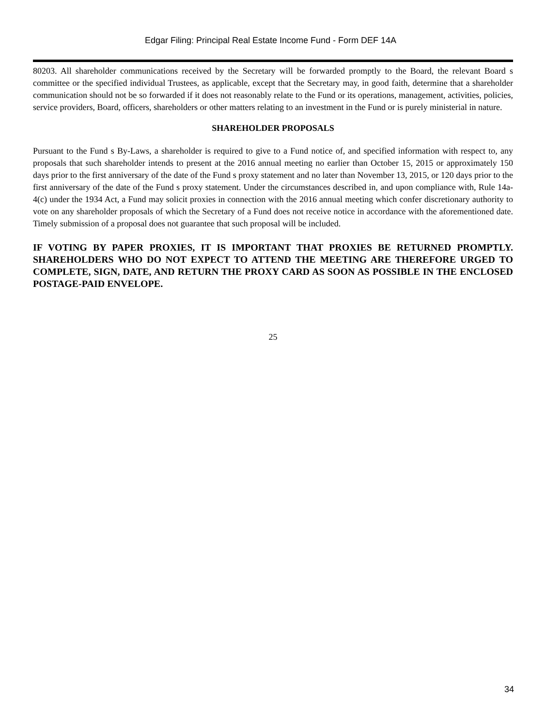Edgar Filing: Principal Real Estate Income Fund - Form DEF 14A
80203. All shareholder communications received by the Secretary will be forwarded promptly to the Board, the relevant Board s committee or the specified individual Trustees, as applicable, except that the Secretary may, in good faith, determine that a shareholder communication should not be so forwarded if it does not reasonably relate to the Fund or its operations, management, activities, policies, service providers, Board, officers, shareholders or other matters relating to an investment in the Fund or is purely ministerial in nature.
SHAREHOLDER PROPOSALS
Pursuant to the Fund s By-Laws, a shareholder is required to give to a Fund notice of, and specified information with respect to, any proposals that such shareholder intends to present at the 2016 annual meeting no earlier than October 15, 2015 or approximately 150 days prior to the first anniversary of the date of the Fund s proxy statement and no later than November 13, 2015, or 120 days prior to the first anniversary of the date of the Fund s proxy statement. Under the circumstances described in, and upon compliance with, Rule 14a-4(c) under the 1934 Act, a Fund may solicit proxies in connection with the 2016 annual meeting which confer discretionary authority to vote on any shareholder proposals of which the Secretary of a Fund does not receive notice in accordance with the aforementioned date. Timely submission of a proposal does not guarantee that such proposal will be included.
IF VOTING BY PAPER PROXIES, IT IS IMPORTANT THAT PROXIES BE RETURNED PROMPTLY. SHAREHOLDERS WHO DO NOT EXPECT TO ATTEND THE MEETING ARE THEREFORE URGED TO COMPLETE, SIGN, DATE, AND RETURN THE PROXY CARD AS SOON AS POSSIBLE IN THE ENCLOSED POSTAGE-PAID ENVELOPE.
25
34